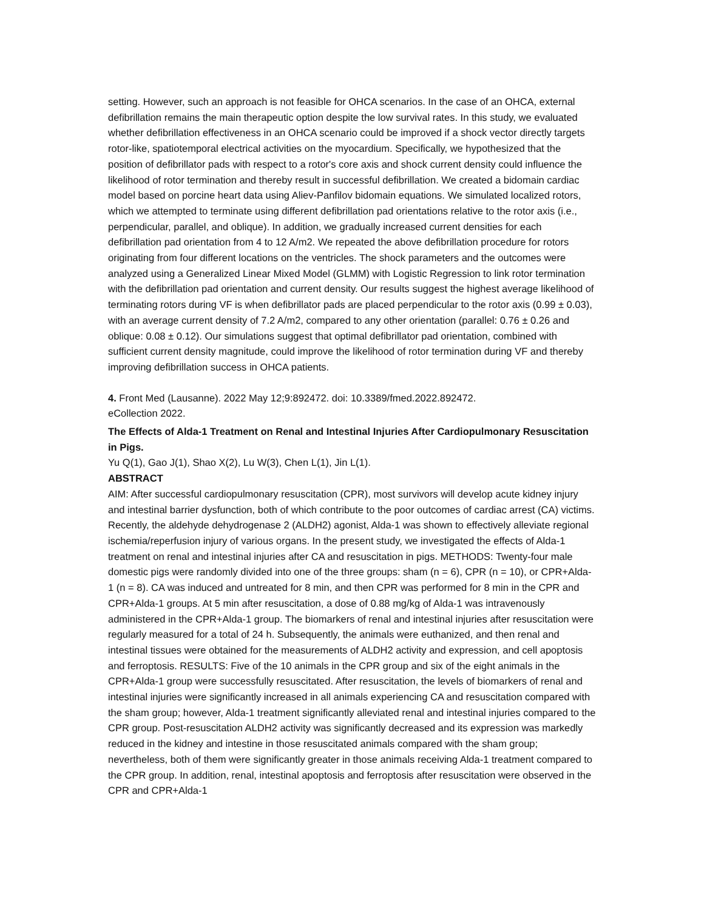setting. However, such an approach is not feasible for OHCA scenarios. In the case of an OHCA, external defibrillation remains the main therapeutic option despite the low survival rates. In this study, we evaluated whether defibrillation effectiveness in an OHCA scenario could be improved if a shock vector directly targets rotor-like, spatiotemporal electrical activities on the myocardium. Specifically, we hypothesized that the position of defibrillator pads with respect to a rotor's core axis and shock current density could influence the likelihood of rotor termination and thereby result in successful defibrillation. We created a bidomain cardiac model based on porcine heart data using Aliev-Panfilov bidomain equations. We simulated localized rotors, which we attempted to terminate using different defibrillation pad orientations relative to the rotor axis (i.e., perpendicular, parallel, and oblique). In addition, we gradually increased current densities for each defibrillation pad orientation from 4 to 12 A/m2. We repeated the above defibrillation procedure for rotors originating from four different locations on the ventricles. The shock parameters and the outcomes were analyzed using a Generalized Linear Mixed Model (GLMM) with Logistic Regression to link rotor termination with the defibrillation pad orientation and current density. Our results suggest the highest average likelihood of terminating rotors during VF is when defibrillator pads are placed perpendicular to the rotor axis (0.99 ± 0.03), with an average current density of 7.2 A/m2, compared to any other orientation (parallel: 0.76 ± 0.26 and oblique: 0.08 ± 0.12). Our simulations suggest that optimal defibrillator pad orientation, combined with sufficient current density magnitude, could improve the likelihood of rotor termination during VF and thereby improving defibrillation success in OHCA patients.
4. Front Med (Lausanne). 2022 May 12;9:892472. doi: 10.3389/fmed.2022.892472.
eCollection 2022.
The Effects of Alda-1 Treatment on Renal and Intestinal Injuries After Cardiopulmonary Resuscitation in Pigs.
Yu Q(1), Gao J(1), Shao X(2), Lu W(3), Chen L(1), Jin L(1).
ABSTRACT
AIM: After successful cardiopulmonary resuscitation (CPR), most survivors will develop acute kidney injury and intestinal barrier dysfunction, both of which contribute to the poor outcomes of cardiac arrest (CA) victims. Recently, the aldehyde dehydrogenase 2 (ALDH2) agonist, Alda-1 was shown to effectively alleviate regional ischemia/reperfusion injury of various organs. In the present study, we investigated the effects of Alda-1 treatment on renal and intestinal injuries after CA and resuscitation in pigs. METHODS: Twenty-four male domestic pigs were randomly divided into one of the three groups: sham (n = 6), CPR (n = 10), or CPR+Alda-1 (n = 8). CA was induced and untreated for 8 min, and then CPR was performed for 8 min in the CPR and CPR+Alda-1 groups. At 5 min after resuscitation, a dose of 0.88 mg/kg of Alda-1 was intravenously administered in the CPR+Alda-1 group. The biomarkers of renal and intestinal injuries after resuscitation were regularly measured for a total of 24 h. Subsequently, the animals were euthanized, and then renal and intestinal tissues were obtained for the measurements of ALDH2 activity and expression, and cell apoptosis and ferroptosis. RESULTS: Five of the 10 animals in the CPR group and six of the eight animals in the CPR+Alda-1 group were successfully resuscitated. After resuscitation, the levels of biomarkers of renal and intestinal injuries were significantly increased in all animals experiencing CA and resuscitation compared with the sham group; however, Alda-1 treatment significantly alleviated renal and intestinal injuries compared to the CPR group. Post-resuscitation ALDH2 activity was significantly decreased and its expression was markedly reduced in the kidney and intestine in those resuscitated animals compared with the sham group; nevertheless, both of them were significantly greater in those animals receiving Alda-1 treatment compared to the CPR group. In addition, renal, intestinal apoptosis and ferroptosis after resuscitation were observed in the CPR and CPR+Alda-1